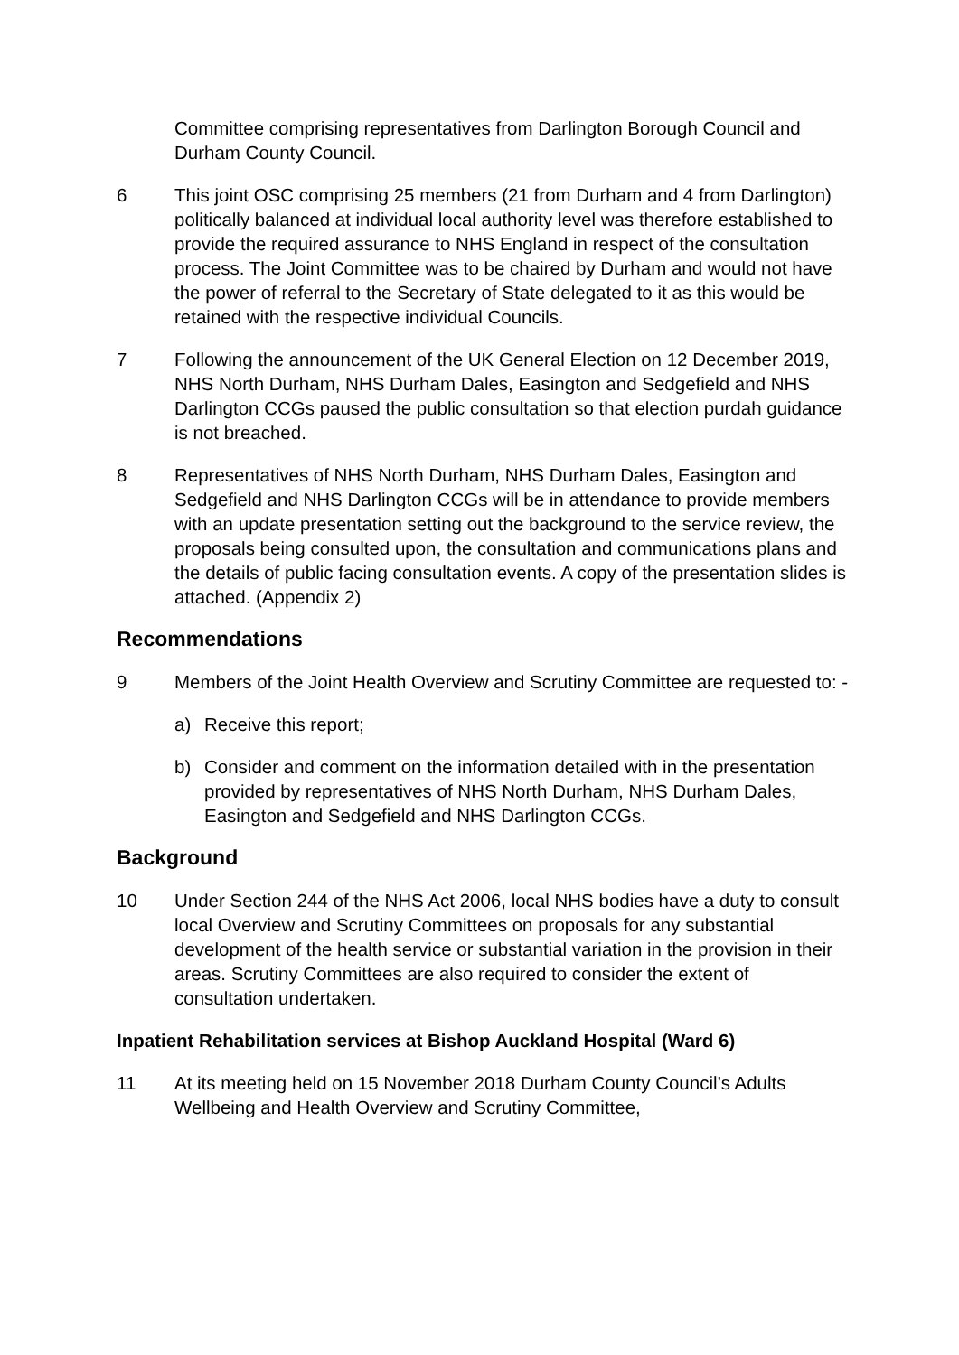Committee comprising representatives from Darlington Borough Council and Durham County Council.
6 This joint OSC comprising 25 members (21 from Durham and 4 from Darlington) politically balanced at individual local authority level was therefore established to provide the required assurance to NHS England in respect of the consultation process. The Joint Committee was to be chaired by Durham and would not have the power of referral to the Secretary of State delegated to it as this would be retained with the respective individual Councils.
7 Following the announcement of the UK General Election on 12 December 2019, NHS North Durham, NHS Durham Dales, Easington and Sedgefield and NHS Darlington CCGs paused the public consultation so that election purdah guidance is not breached.
8 Representatives of NHS North Durham, NHS Durham Dales, Easington and Sedgefield and NHS Darlington CCGs will be in attendance to provide members with an update presentation setting out the background to the service review, the proposals being consulted upon, the consultation and communications plans and the details of public facing consultation events. A copy of the presentation slides is attached. (Appendix 2)
Recommendations
9 Members of the Joint Health Overview and Scrutiny Committee are requested to: -
a) Receive this report;
b) Consider and comment on the information detailed with in the presentation provided by representatives of NHS North Durham, NHS Durham Dales, Easington and Sedgefield and NHS Darlington CCGs.
Background
10 Under Section 244 of the NHS Act 2006, local NHS bodies have a duty to consult local Overview and Scrutiny Committees on proposals for any substantial development of the health service or substantial variation in the provision in their areas. Scrutiny Committees are also required to consider the extent of consultation undertaken.
Inpatient Rehabilitation services at Bishop Auckland Hospital (Ward 6)
11 At its meeting held on 15 November 2018 Durham County Council’s Adults Wellbeing and Health Overview and Scrutiny Committee,